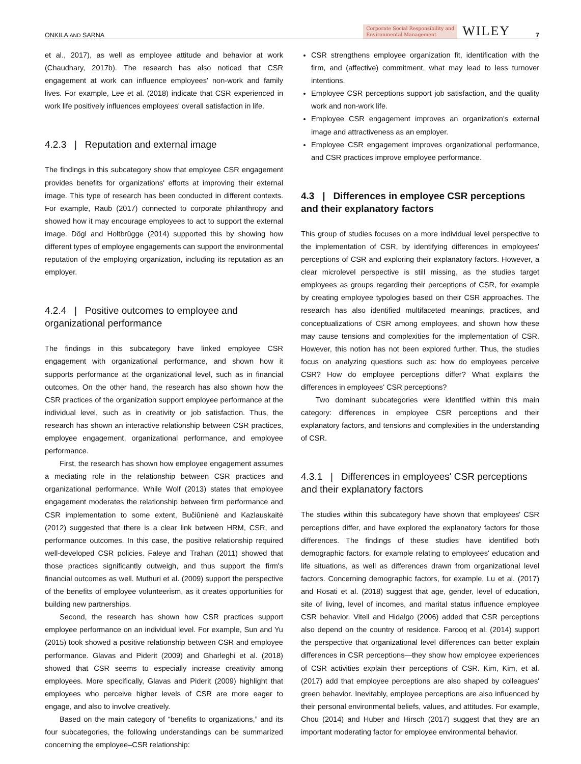ONKILA AND SARNA
Corporate Social Responsibility and
Environmental Management WILEY 7
et al., 2017), as well as employee attitude and behavior at work (Chaudhary, 2017b). The research has also noticed that CSR engagement at work can influence employees' non-work and family lives. For example, Lee et al. (2018) indicate that CSR experienced in work life positively influences employees' overall satisfaction in life.
4.2.3 | Reputation and external image
The findings in this subcategory show that employee CSR engagement provides benefits for organizations' efforts at improving their external image. This type of research has been conducted in different contexts. For example, Raub (2017) connected to corporate philanthropy and showed how it may encourage employees to act to support the external image. Dögl and Holtbrügge (2014) supported this by showing how different types of employee engagements can support the environmental reputation of the employing organization, including its reputation as an employer.
4.2.4 | Positive outcomes to employee and organizational performance
The findings in this subcategory have linked employee CSR engagement with organizational performance, and shown how it supports performance at the organizational level, such as in financial outcomes. On the other hand, the research has also shown how the CSR practices of the organization support employee performance at the individual level, such as in creativity or job satisfaction. Thus, the research has shown an interactive relationship between CSR practices, employee engagement, organizational performance, and employee performance.
First, the research has shown how employee engagement assumes a mediating role in the relationship between CSR practices and organizational performance. While Wolf (2013) states that employee engagement moderates the relationship between firm performance and CSR implementation to some extent, Bučiūnienė and Kazlauskaitė (2012) suggested that there is a clear link between HRM, CSR, and performance outcomes. In this case, the positive relationship required well-developed CSR policies. Faleye and Trahan (2011) showed that those practices significantly outweigh, and thus support the firm's financial outcomes as well. Muthuri et al. (2009) support the perspective of the benefits of employee volunteerism, as it creates opportunities for building new partnerships.
Second, the research has shown how CSR practices support employee performance on an individual level. For example, Sun and Yu (2015) took showed a positive relationship between CSR and employee performance. Glavas and Piderit (2009) and Gharleghi et al. (2018) showed that CSR seems to especially increase creativity among employees. More specifically, Glavas and Piderit (2009) highlight that employees who perceive higher levels of CSR are more eager to engage, and also to involve creatively.
Based on the main category of “benefits to organizations,” and its four subcategories, the following understandings can be summarized concerning the employee–CSR relationship:
CSR strengthens employee organization fit, identification with the firm, and (affective) commitment, what may lead to less turnover intentions.
Employee CSR perceptions support job satisfaction, and the quality work and non-work life.
Employee CSR engagement improves an organization's external image and attractiveness as an employer.
Employee CSR engagement improves organizational performance, and CSR practices improve employee performance.
4.3 | Differences in employee CSR perceptions and their explanatory factors
This group of studies focuses on a more individual level perspective to the implementation of CSR, by identifying differences in employees' perceptions of CSR and exploring their explanatory factors. However, a clear microlevel perspective is still missing, as the studies target employees as groups regarding their perceptions of CSR, for example by creating employee typologies based on their CSR approaches. The research has also identified multifaceted meanings, practices, and conceptualizations of CSR among employees, and shown how these may cause tensions and complexities for the implementation of CSR. However, this notion has not been explored further. Thus, the studies focus on analyzing questions such as: how do employees perceive CSR? How do employee perceptions differ? What explains the differences in employees' CSR perceptions?
Two dominant subcategories were identified within this main category: differences in employee CSR perceptions and their explanatory factors, and tensions and complexities in the understanding of CSR.
4.3.1 | Differences in employees' CSR perceptions and their explanatory factors
The studies within this subcategory have shown that employees' CSR perceptions differ, and have explored the explanatory factors for those differences. The findings of these studies have identified both demographic factors, for example relating to employees' education and life situations, as well as differences drawn from organizational level factors. Concerning demographic factors, for example, Lu et al. (2017) and Rosati et al. (2018) suggest that age, gender, level of education, site of living, level of incomes, and marital status influence employee CSR behavior. Vitell and Hidalgo (2006) added that CSR perceptions also depend on the country of residence. Farooq et al. (2014) support the perspective that organizational level differences can better explain differences in CSR perceptions—they show how employee experiences of CSR activities explain their perceptions of CSR. Kim, Kim, et al. (2017) add that employee perceptions are also shaped by colleagues' green behavior. Inevitably, employee perceptions are also influenced by their personal environmental beliefs, values, and attitudes. For example, Chou (2014) and Huber and Hirsch (2017) suggest that they are an important moderating factor for employee environmental behavior.